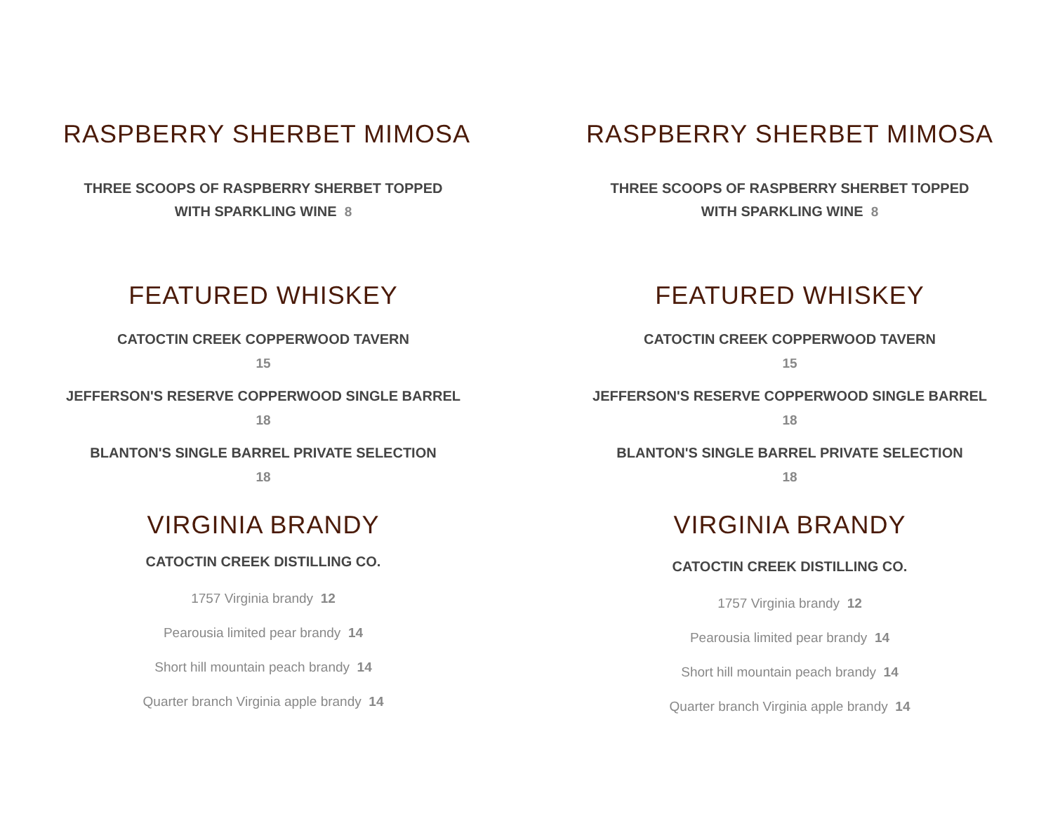RASPBERRY SHERBET MIMOSA
THREE SCOOPS OF RASPBERRY SHERBET TOPPED
WITH SPARKLING WINE 8
FEATURED WHISKEY
CATOCTIN CREEK COPPERWOOD TAVERN
15
JEFFERSON'S RESERVE COPPERWOOD SINGLE BARREL
18
BLANTON'S SINGLE BARREL PRIVATE SELECTION
18
VIRGINIA BRANDY
CATOCTIN CREEK DISTILLING CO.
1757 Virginia brandy 12
Pearousia limited pear brandy 14
Short hill mountain peach brandy 14
Quarter branch Virginia apple brandy 14
RASPBERRY SHERBET MIMOSA
THREE SCOOPS OF RASPBERRY SHERBET TOPPED
WITH SPARKLING WINE 8
FEATURED WHISKEY
CATOCTIN CREEK COPPERWOOD TAVERN
15
JEFFERSON'S RESERVE COPPERWOOD SINGLE BARREL
18
BLANTON'S SINGLE BARREL PRIVATE SELECTION
18
VIRGINIA BRANDY
CATOCTIN CREEK DISTILLING CO.
1757 Virginia brandy 12
Pearousia limited pear brandy 14
Short hill mountain peach brandy 14
Quarter branch Virginia apple brandy 14